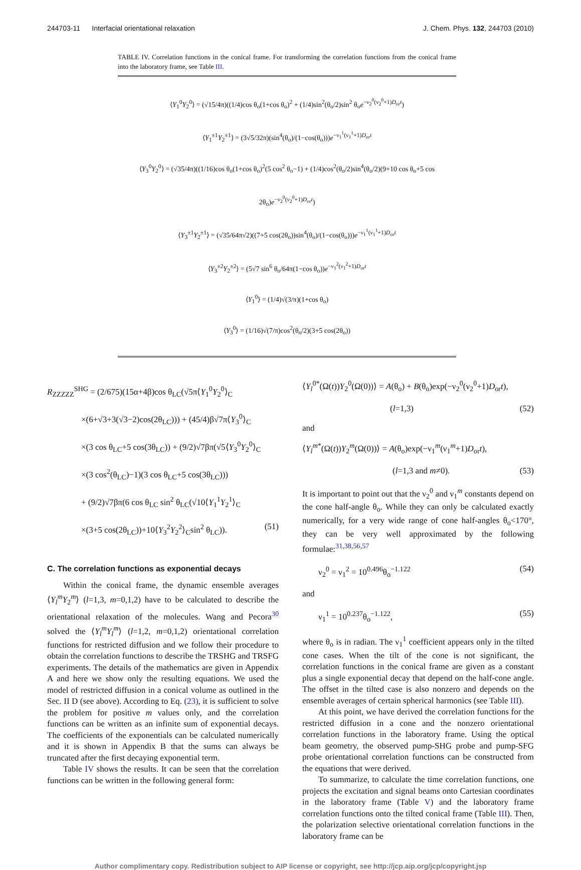244703-11 Interfacial orientational relaxation J. Chem. Phys. 132, 244703 (2010)
TABLE IV. Correlation functions in the conical frame. For transforming the correlation functions from the conical frame into the laboratory frame, see Table III.
⟨Y<sub>1</sub><sup>0</sup>Y<sub>2</sub><sup>0</sup>⟩ = (√15/4π)((1/4)cos θ<sub>o</sub>(1+cos θ<sub>o</sub>)<sup>2</sup> + (1/4)sin<sup>2</sup>(θ<sub>o</sub>/2)sin<sup>2</sup> θ<sub>o</sub>e<sup>−ν<sub>2</sub><sup>0</sup>(ν<sub>2</sub><sup>0</sup>+1)D<sub>or</sub>t</sup>)
⟨Y<sub>1</sub><sup>±1</sup>Y<sub>2</sub><sup>±1</sup>⟩ = (3√5/32π)(sin<sup>4</sup>(θ<sub>o</sub>)/(1−cos(θ<sub>o</sub>)))e<sup>−ν<sub>1</sub><sup>1</sup>(ν<sub>1</sub><sup>1</sup>+1)D<sub>or</sub>t</sup>
⟨Y<sub>3</sub><sup>0</sup>Y<sub>2</sub><sup>0</sup>⟩ = (√35/4π)((1/16)cos θ<sub>o</sub>(1+cos θ<sub>o</sub>)<sup>2</sup>(5 cos<sup>2</sup> θ<sub>o</sub>−1) + (1/4)cos<sup>2</sup>(θ<sub>o</sub>/2)sin<sup>4</sup>(θ<sub>o</sub>/2)(9+10 cos θ<sub>o</sub>+5 cos 2θ<sub>o</sub>)e<sup>−ν<sub>2</sub><sup>0</sup>(ν<sub>2</sub><sup>0</sup>+1)D<sub>or</sub>t</sup>)
⟨Y<sub>3</sub><sup>±1</sup>Y<sub>2</sub><sup>±1</sup>⟩ = (√35/64π√2)((7+5 cos(2θ<sub>o</sub>))sin<sup>4</sup>(θ<sub>o</sub>)/(1−cos(θ<sub>o</sub>)))e<sup>−ν<sub>1</sub><sup>1</sup>(ν<sub>1</sub><sup>1</sup>+1)D<sub>or</sub>t</sup>
⟨Y<sub>3</sub><sup>±2</sup>Y<sub>2</sub><sup>±2</sup>⟩ = (5√7 sin<sup>6</sup> θ<sub>o</sub>/64π(1−cos θ<sub>o</sub>))e<sup>−ν<sub>1</sub><sup>2</sup>(ν<sub>1</sub><sup>2</sup>+1)D<sub>or</sub>t</sup>
⟨Y<sub>1</sub><sup>0</sup>⟩ = (1/4)√(3/π)(1+cos θ<sub>o</sub>)
⟨Y<sub>3</sub><sup>0</sup>⟩ = (1/16)√(7/π)cos<sup>2</sup>(θ<sub>o</sub>/2)(3+5 cos(2θ<sub>o</sub>))
R<sub>ZZZZZ</sub><sup>SHG</sup> = (2/675)(15α+4β)cos θ<sub>LC</sub>(√5π⟨Y<sub>1</sub><sup>0</sup>Y<sub>2</sub><sup>0</sup>⟩<sub>C</sub>
×(6+√3+3(√3−2)cos(2θ<sub>LC</sub>))) + (45/4)β√7π⟨Y<sub>3</sub><sup>0</sup>⟩<sub>C</sub>
×(3 cos θ<sub>LC</sub>+5 cos(3θ<sub>LC</sub>)) + (9/2)√7βπ(√5⟨Y<sub>3</sub><sup>0</sup>Y<sub>2</sub><sup>0</sup>⟩<sub>C</sub>
×(3 cos<sup>2</sup>(θ<sub>LC</sub>)−1)(3 cos θ<sub>LC</sub>+5 cos(3θ<sub>LC</sub>)))
+ (9/2)√7βπ(6 cos θ<sub>LC</sub> sin<sup>2</sup> θ<sub>LC</sub>(√10⟨Y<sub>1</sub><sup>1</sup>Y<sub>2</sub><sup>1</sup>⟩<sub>C</sub>
×(3+5 cos(2θ<sub>LC</sub>))+10⟨Y<sub>3</sub><sup>2</sup>Y<sub>2</sub><sup>2</sup>⟩<sub>C</sub>sin<sup>2</sup> θ<sub>LC</sub>)). (51)
C. The correlation functions as exponential decays
Within the conical frame, the dynamic ensemble averages ⟨Y<sub>l</sub><sup>m</sup>Y<sub>2</sub><sup>m</sup>⟩ (l=1,3, m=0,1,2) have to be calculated to describe the orientational relaxation of the molecules. Wang and Pecora<sup>30</sup> solved the ⟨Y<sub>l</sub><sup>m</sup>Y<sub>l</sub><sup>m</sup>⟩ (l=1,2, m=0,1,2) orientational correlation functions for restricted diffusion and we follow their procedure to obtain the correlation functions to describe the TRSHG and TRSFG experiments. The details of the mathematics are given in Appendix A and here we show only the resulting equations. We used the model of restricted diffusion in a conical volume as outlined in the Sec. II D (see above). According to Eq. (23), it is sufficient to solve the problem for positive m values only, and the correlation functions can be written as an infinite sum of exponential decays. The coefficients of the exponentials can be calculated numerically and it is shown in Appendix B that the sums can always be truncated after the first decaying exponential term.
Table IV shows the results. It can be seen that the correlation functions can be written in the following general form:
⟨Y<sub>l</sub><sup>0*</sup>(Ω(t))Y<sub>2</sub><sup>0</sup>(Ω(0))⟩ = A(θ<sub>o</sub>) + B(θ<sub>o</sub>)exp(−ν<sub>2</sub><sup>0</sup>(ν<sub>2</sub><sup>0</sup>+1)D<sub>or</sub>t),
(l=1,3) (52)
and
⟨Y<sub>l</sub><sup>m*</sup>(Ω(t))Y<sub>2</sub><sup>m</sup>(Ω(0))⟩ = A(θ<sub>o</sub>)exp(−ν<sub>1</sub><sup>m</sup>(ν<sub>1</sub><sup>m</sup>+1)D<sub>or</sub>t),
(l=1,3 and m≠0). (53)
It is important to point out that the ν<sub>2</sub><sup>0</sup> and ν<sub>1</sub><sup>m</sup> constants depend on the cone half-angle θ<sub>o</sub>. While they can only be calculated exactly numerically, for a very wide range of cone half-angles θ<sub>o</sub><170°, they can be very well approximated by the following formulae:<sup>31,38,56,57</sup>
ν<sub>2</sub><sup>0</sup> = ν<sub>1</sub><sup>2</sup> = 10<sup>0.496</sup>θ<sub>o</sub><sup>−1.122</sup> (54)
and
ν<sub>1</sub><sup>1</sup> = 10<sup>0.237</sup>θ<sub>o</sub><sup>−1.122</sup>, (55)
where θ<sub>o</sub> is in radian. The ν<sub>1</sub><sup>1</sup> coefficient appears only in the tilted cone cases. When the tilt of the cone is not significant, the correlation functions in the conical frame are given as a constant plus a single exponential decay that depend on the half-cone angle. The offset in the tilted case is also nonzero and depends on the ensemble averages of certain spherical harmonics (see Table III).
At this point, we have derived the correlation functions for the restricted diffusion in a cone and the nonzero orientational correlation functions in the laboratory frame. Using the optical beam geometry, the observed pump-SHG probe and pump-SFG probe orientational correlation functions can be constructed from the equations that were derived.
To summarize, to calculate the time correlation functions, one projects the excitation and signal beams onto Cartesian coordinates in the laboratory frame (Table V) and the laboratory frame correlation functions onto the tilted conical frame (Table III). Then, the polarization selective orientational correlation functions in the laboratory frame can be
Author complimentary copy. Redistribution subject to AIP license or copyright, see http://jcp.aip.org/jcp/copyright.jsp